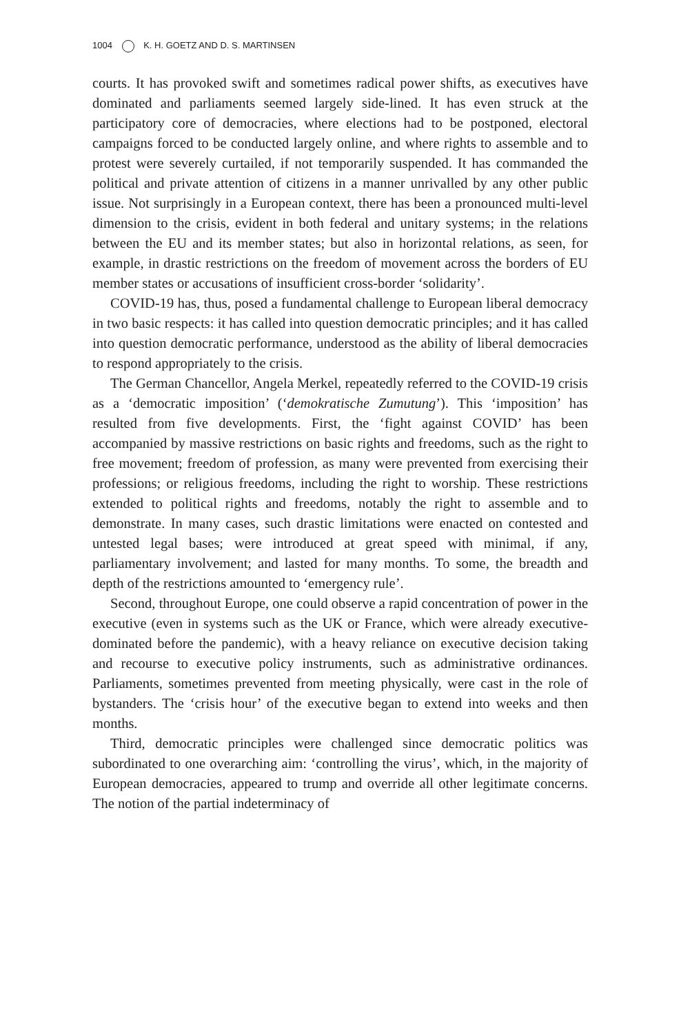1004 K. H. GOETZ AND D. S. MARTINSEN
courts. It has provoked swift and sometimes radical power shifts, as executives have dominated and parliaments seemed largely side-lined. It has even struck at the participatory core of democracies, where elections had to be postponed, electoral campaigns forced to be conducted largely online, and where rights to assemble and to protest were severely curtailed, if not temporarily suspended. It has commanded the political and private attention of citizens in a manner unrivalled by any other public issue. Not surprisingly in a European context, there has been a pronounced multi-level dimension to the crisis, evident in both federal and unitary systems; in the relations between the EU and its member states; but also in horizontal relations, as seen, for example, in drastic restrictions on the freedom of movement across the borders of EU member states or accusations of insufficient cross-border ‘solidarity’.
COVID-19 has, thus, posed a fundamental challenge to European liberal democracy in two basic respects: it has called into question democratic principles; and it has called into question democratic performance, understood as the ability of liberal democracies to respond appropriately to the crisis.
The German Chancellor, Angela Merkel, repeatedly referred to the COVID-19 crisis as a ‘democratic imposition’ (‘demokratische Zumutung’). This ‘imposition’ has resulted from five developments. First, the ‘fight against COVID’ has been accompanied by massive restrictions on basic rights and freedoms, such as the right to free movement; freedom of profession, as many were prevented from exercising their professions; or religious freedoms, including the right to worship. These restrictions extended to political rights and freedoms, notably the right to assemble and to demonstrate. In many cases, such drastic limitations were enacted on contested and untested legal bases; were introduced at great speed with minimal, if any, parliamentary involvement; and lasted for many months. To some, the breadth and depth of the restrictions amounted to ‘emergency rule’.
Second, throughout Europe, one could observe a rapid concentration of power in the executive (even in systems such as the UK or France, which were already executive-dominated before the pandemic), with a heavy reliance on executive decision taking and recourse to executive policy instruments, such as administrative ordinances. Parliaments, sometimes prevented from meeting physically, were cast in the role of bystanders. The ‘crisis hour’ of the executive began to extend into weeks and then months.
Third, democratic principles were challenged since democratic politics was subordinated to one overarching aim: ‘controlling the virus’, which, in the majority of European democracies, appeared to trump and override all other legitimate concerns. The notion of the partial indeterminacy of